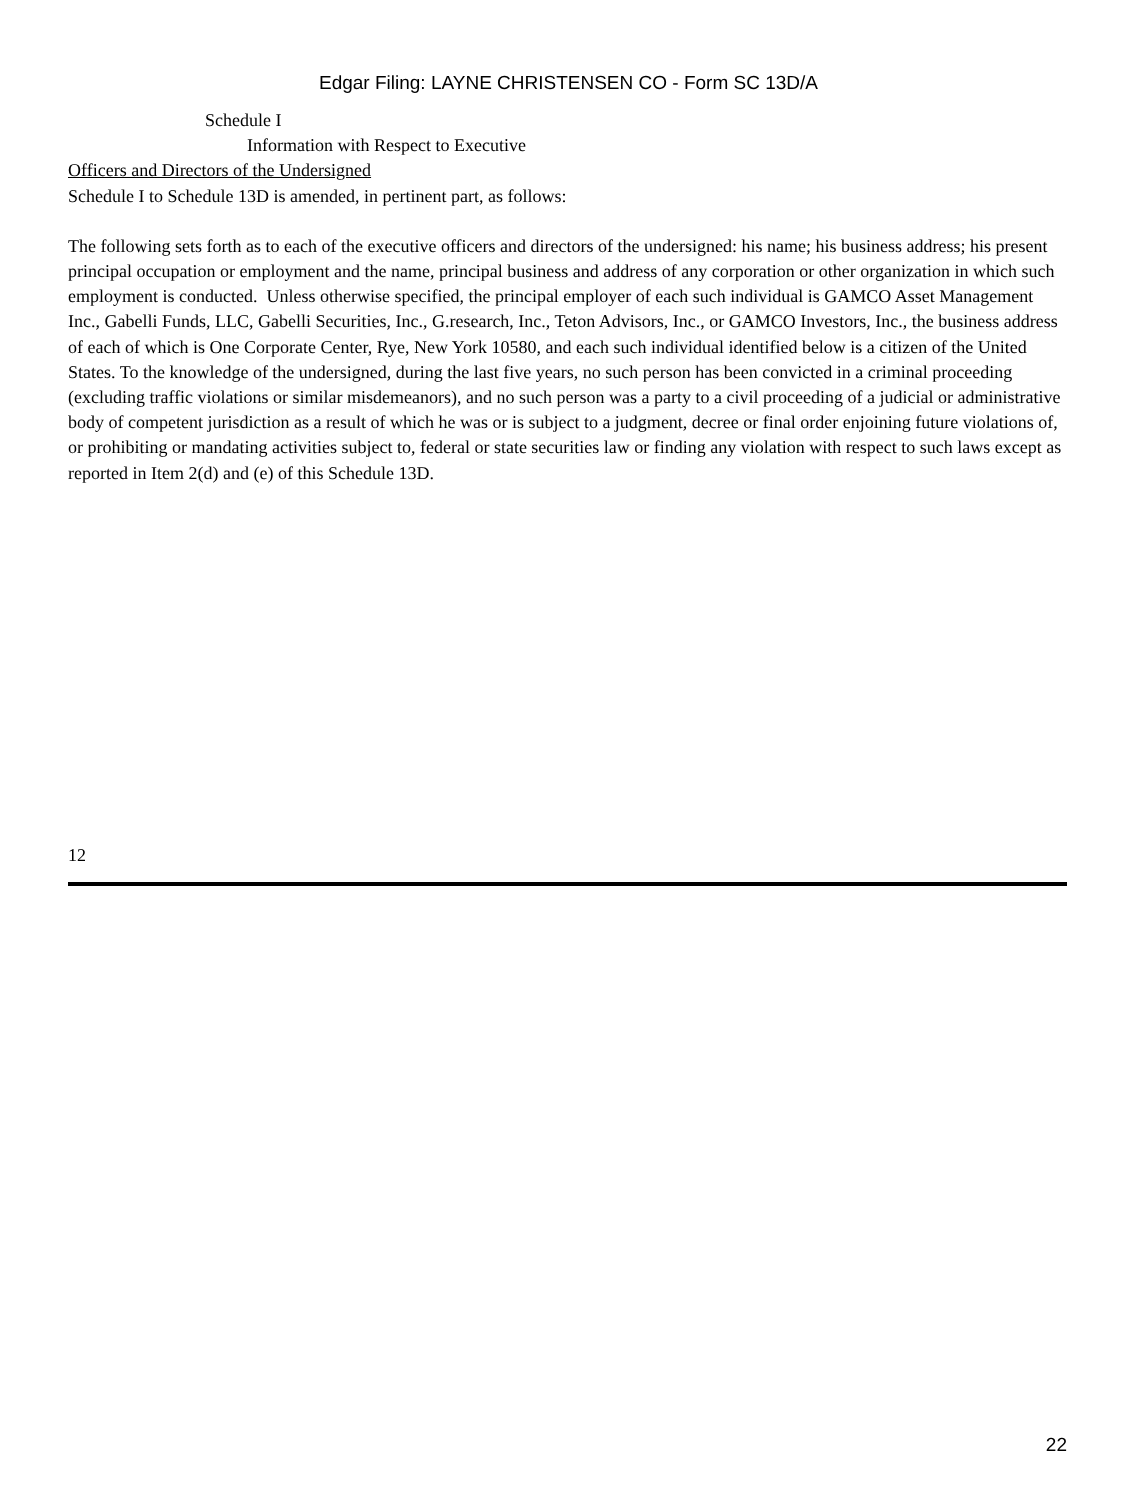Edgar Filing: LAYNE CHRISTENSEN CO - Form SC 13D/A
Schedule I
Information with Respect to Executive
Officers and Directors of the Undersigned
Schedule I to Schedule 13D is amended, in pertinent part, as follows:
The following sets forth as to each of the executive officers and directors of the undersigned: his name; his business address; his present principal occupation or employment and the name, principal business and address of any corporation or other organization in which such employment is conducted. Unless otherwise specified, the principal employer of each such individual is GAMCO Asset Management Inc., Gabelli Funds, LLC, Gabelli Securities, Inc., G.research, Inc., Teton Advisors, Inc., or GAMCO Investors, Inc., the business address of each of which is One Corporate Center, Rye, New York 10580, and each such individual identified below is a citizen of the United States. To the knowledge of the undersigned, during the last five years, no such person has been convicted in a criminal proceeding (excluding traffic violations or similar misdemeanors), and no such person was a party to a civil proceeding of a judicial or administrative body of competent jurisdiction as a result of which he was or is subject to a judgment, decree or final order enjoining future violations of, or prohibiting or mandating activities subject to, federal or state securities law or finding any violation with respect to such laws except as reported in Item 2(d) and (e) of this Schedule 13D.
12
22